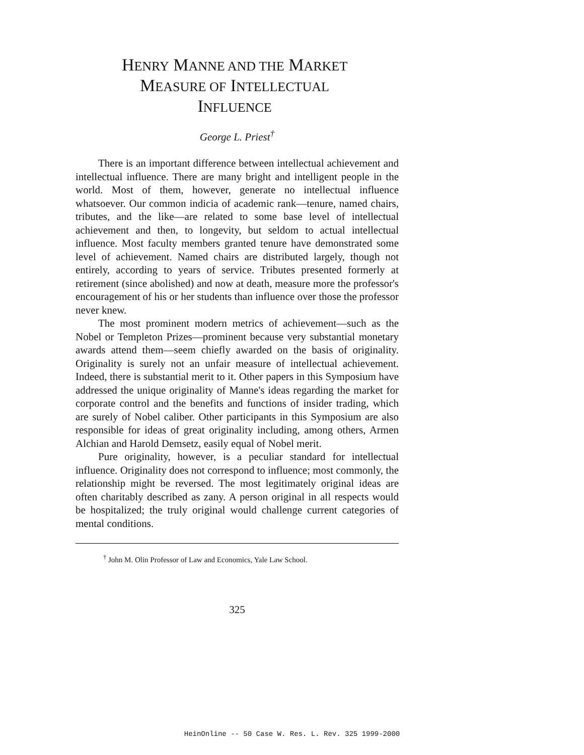HENRY MANNE AND THE MARKET
MEASURE OF INTELLECTUAL
INFLUENCE
George L. Priest<sup>†</sup>
There is an important difference between intellectual achievement and intellectual influence. There are many bright and intelligent people in the world. Most of them, however, generate no intellectual influence whatsoever. Our common indicia of academic rank—tenure, named chairs, tributes, and the like—are related to some base level of intellectual achievement and then, to longevity, but seldom to actual intellectual influence. Most faculty members granted tenure have demonstrated some level of achievement. Named chairs are distributed largely, though not entirely, according to years of service. Tributes presented formerly at retirement (since abolished) and now at death, measure more the professor's encouragement of his or her students than influence over those the professor never knew.
The most prominent modern metrics of achievement—such as the Nobel or Templeton Prizes—prominent because very substantial monetary awards attend them—seem chiefly awarded on the basis of originality. Originality is surely not an unfair measure of intellectual achievement. Indeed, there is substantial merit to it. Other papers in this Symposium have addressed the unique originality of Manne's ideas regarding the market for corporate control and the benefits and functions of insider trading, which are surely of Nobel caliber. Other participants in this Symposium are also responsible for ideas of great originality including, among others, Armen Alchian and Harold Demsetz, easily equal of Nobel merit.
Pure originality, however, is a peculiar standard for intellectual influence. Originality does not correspond to influence; most commonly, the relationship might be reversed. The most legitimately original ideas are often charitably described as zany. A person original in all respects would be hospitalized; the truly original would challenge current categories of mental conditions.
<sup>†</sup> John M. Olin Professor of Law and Economics, Yale Law School.
325
HeinOnline -- 50 Case W. Res. L. Rev. 325 1999-2000